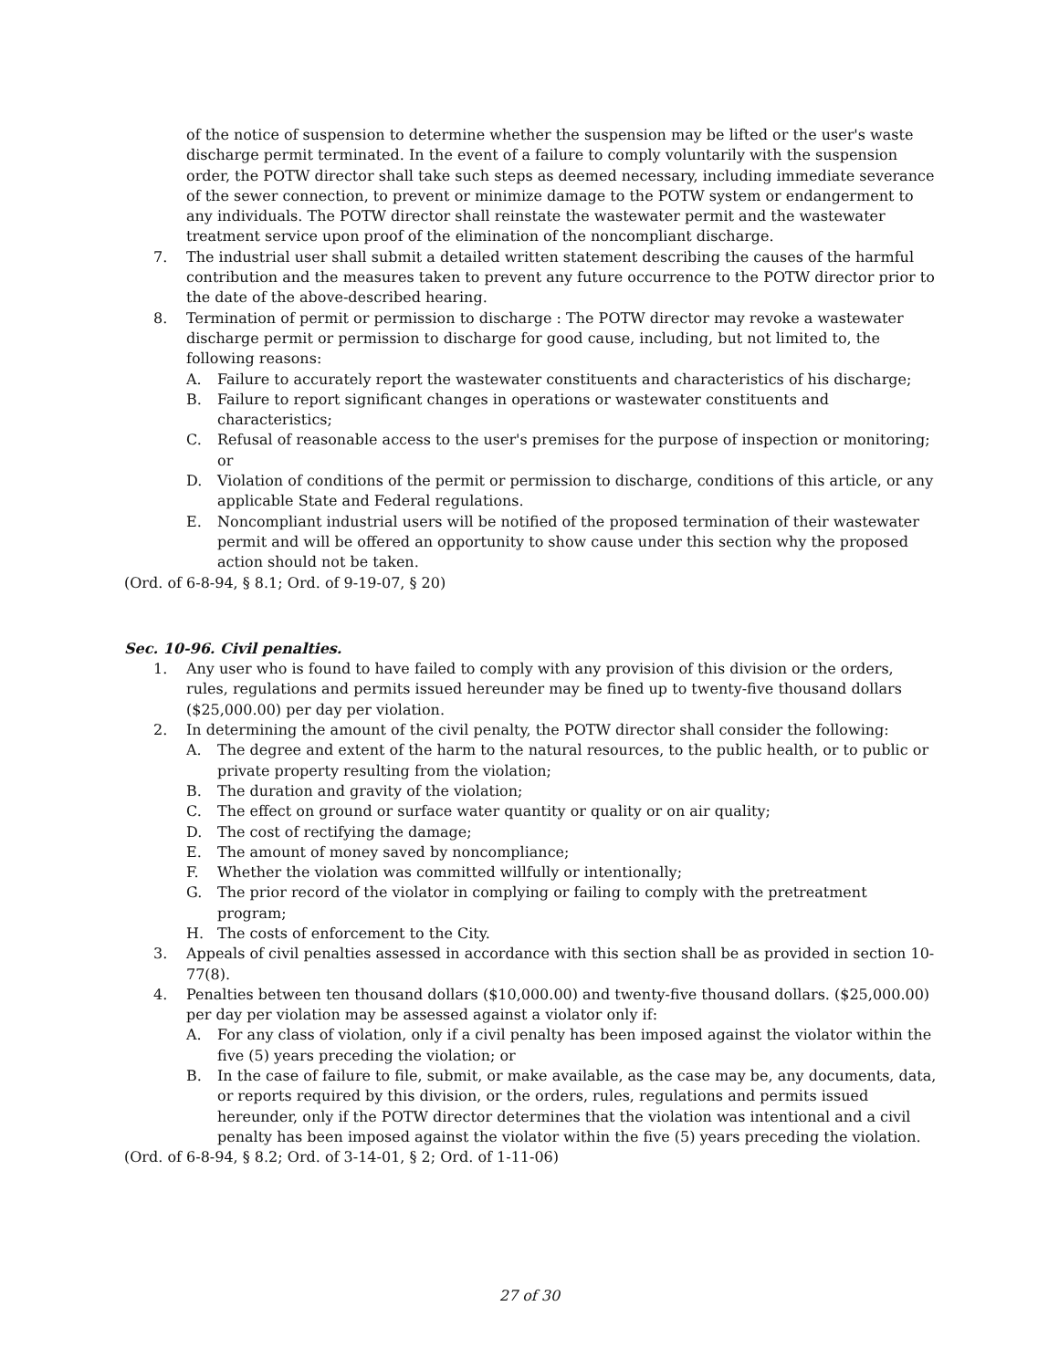of the notice of suspension to determine whether the suspension may be lifted or the user's waste discharge permit terminated. In the event of a failure to comply voluntarily with the suspension order, the POTW director shall take such steps as deemed necessary, including immediate severance of the sewer connection, to prevent or minimize damage to the POTW system or endangerment to any individuals. The POTW director shall reinstate the wastewater permit and the wastewater treatment service upon proof of the elimination of the noncompliant discharge.
7. The industrial user shall submit a detailed written statement describing the causes of the harmful contribution and the measures taken to prevent any future occurrence to the POTW director prior to the date of the above-described hearing.
8. Termination of permit or permission to discharge : The POTW director may revoke a wastewater discharge permit or permission to discharge for good cause, including, but not limited to, the following reasons:
A. Failure to accurately report the wastewater constituents and characteristics of his discharge;
B. Failure to report significant changes in operations or wastewater constituents and characteristics;
C. Refusal of reasonable access to the user's premises for the purpose of inspection or monitoring; or
D. Violation of conditions of the permit or permission to discharge, conditions of this article, or any applicable State and Federal regulations.
E. Noncompliant industrial users will be notified of the proposed termination of their wastewater permit and will be offered an opportunity to show cause under this section why the proposed action should not be taken.
(Ord. of 6-8-94, § 8.1; Ord. of 9-19-07, § 20)
Sec. 10-96. Civil penalties.
1. Any user who is found to have failed to comply with any provision of this division or the orders, rules, regulations and permits issued hereunder may be fined up to twenty-five thousand dollars ($25,000.00) per day per violation.
2. In determining the amount of the civil penalty, the POTW director shall consider the following:
A. The degree and extent of the harm to the natural resources, to the public health, or to public or private property resulting from the violation;
B. The duration and gravity of the violation;
C. The effect on ground or surface water quantity or quality or on air quality;
D. The cost of rectifying the damage;
E. The amount of money saved by noncompliance;
F. Whether the violation was committed willfully or intentionally;
G. The prior record of the violator in complying or failing to comply with the pretreatment program;
H. The costs of enforcement to the City.
3. Appeals of civil penalties assessed in accordance with this section shall be as provided in section 10-77(8).
4. Penalties between ten thousand dollars ($10,000.00) and twenty-five thousand dollars. ($25,000.00) per day per violation may be assessed against a violator only if:
A. For any class of violation, only if a civil penalty has been imposed against the violator within the five (5) years preceding the violation; or
B. In the case of failure to file, submit, or make available, as the case may be, any documents, data, or reports required by this division, or the orders, rules, regulations and permits issued hereunder, only if the POTW director determines that the violation was intentional and a civil penalty has been imposed against the violator within the five (5) years preceding the violation.
(Ord. of 6-8-94, § 8.2; Ord. of 3-14-01, § 2; Ord. of 1-11-06)
27 of 30